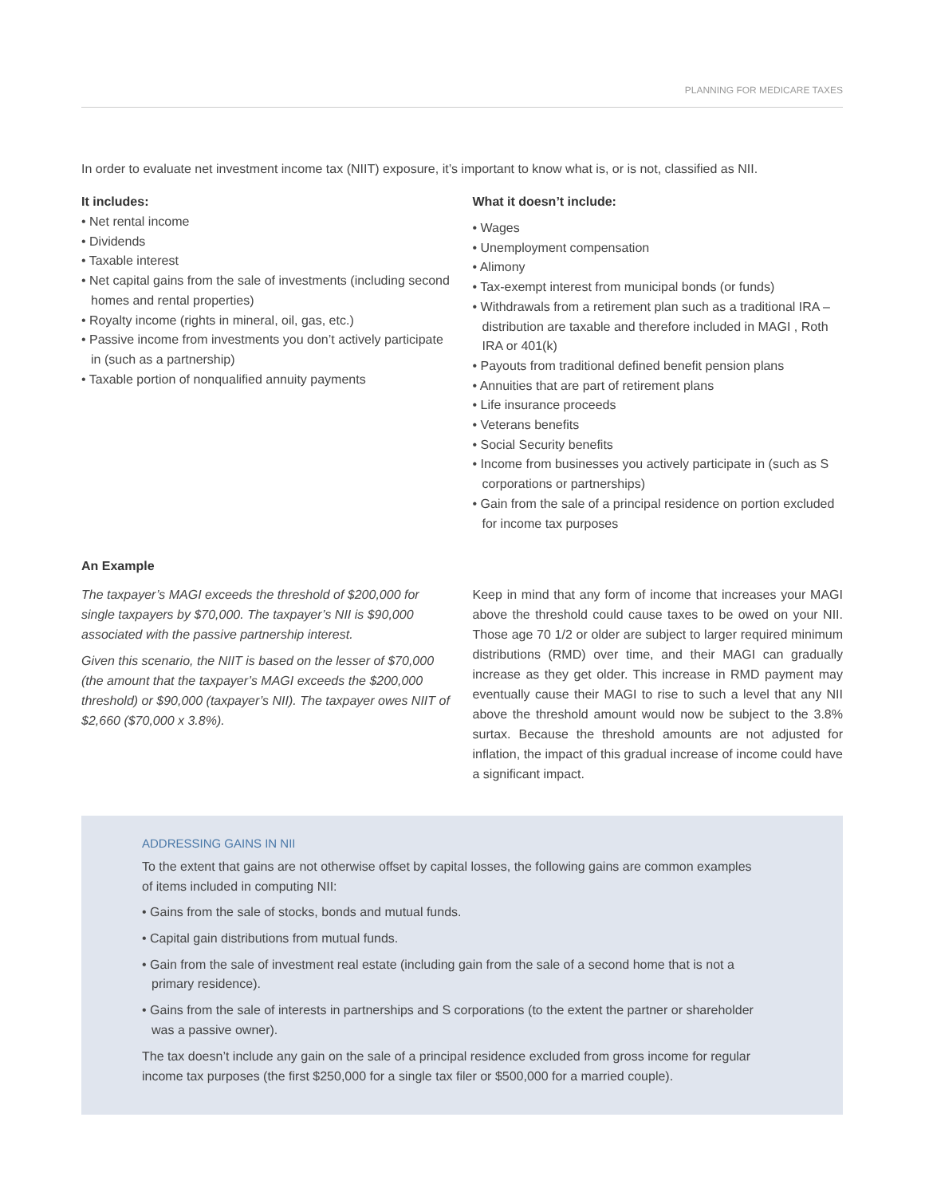PLANNING FOR MEDICARE TAXES
In order to evaluate net investment income tax (NIIT) exposure, it’s important to know what is, or is not, classified as NII.
It includes:
• Net rental income
• Dividends
• Taxable interest
• Net capital gains from the sale of investments (including second homes and rental properties)
• Royalty income (rights in mineral, oil, gas, etc.)
• Passive income from investments you don’t actively participate in (such as a partnership)
• Taxable portion of nonqualified annuity payments
What it doesn’t include:
• Wages
• Unemployment compensation
• Alimony
• Tax-exempt interest from municipal bonds (or funds)
• Withdrawals from a retirement plan such as a traditional IRA – distribution are taxable and therefore included in MAGI , Roth IRA or 401(k)
• Payouts from traditional defined benefit pension plans
• Annuities that are part of retirement plans
• Life insurance proceeds
• Veterans benefits
• Social Security benefits
• Income from businesses you actively participate in (such as S corporations or partnerships)
• Gain from the sale of a principal residence on portion excluded for income tax purposes
An Example
The taxpayer’s MAGI exceeds the threshold of $200,000 for single taxpayers by $70,000. The taxpayer’s NII is $90,000 associated with the passive partnership interest.
Given this scenario, the NIIT is based on the lesser of $70,000 (the amount that the taxpayer’s MAGI exceeds the $200,000 threshold) or $90,000 (taxpayer’s NII). The taxpayer owes NIIT of $2,660 ($70,000 x 3.8%).
Keep in mind that any form of income that increases your MAGI above the threshold could cause taxes to be owed on your NII. Those age 70 1/2 or older are subject to larger required minimum distributions (RMD) over time, and their MAGI can gradually increase as they get older. This increase in RMD payment may eventually cause their MAGI to rise to such a level that any NII above the threshold amount would now be subject to the 3.8% surtax. Because the threshold amounts are not adjusted for inflation, the impact of this gradual increase of income could have a significant impact.
ADDRESSING GAINS IN NII
To the extent that gains are not otherwise offset by capital losses, the following gains are common examples of items included in computing NII:
• Gains from the sale of stocks, bonds and mutual funds.
• Capital gain distributions from mutual funds.
• Gain from the sale of investment real estate (including gain from the sale of a second home that is not a primary residence).
• Gains from the sale of interests in partnerships and S corporations (to the extent the partner or shareholder was a passive owner).
The tax doesn’t include any gain on the sale of a principal residence excluded from gross income for regular income tax purposes (the first $250,000 for a single tax filer or $500,000 for a married couple).